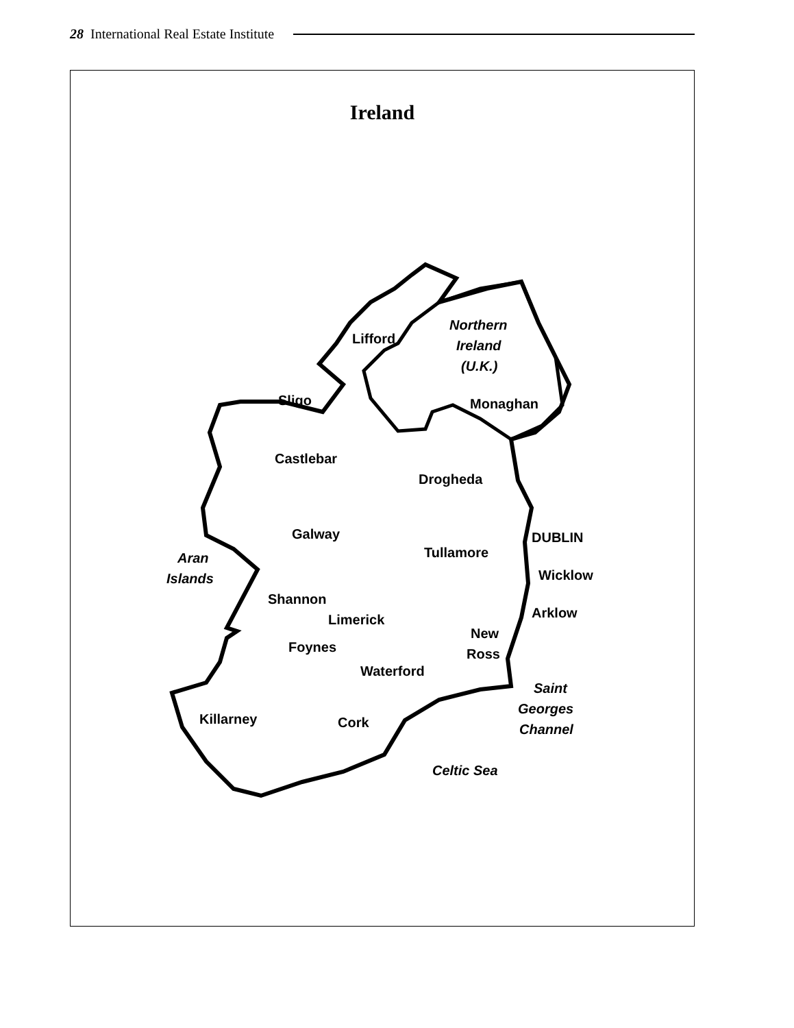28 International Real Estate Institute
Ireland
Lifford
Northern
Ireland
(U.K.)
Sligo
Monaghan
Castlebar
Drogheda
DUBLIN
Galway
Tullamore
Aran
Islands
Wicklow
Shannon
Limerick
Arklow
New
Ross
Foynes
Waterford
Saint
Georges
Channel
Killarney
Cork
Celtic Sea